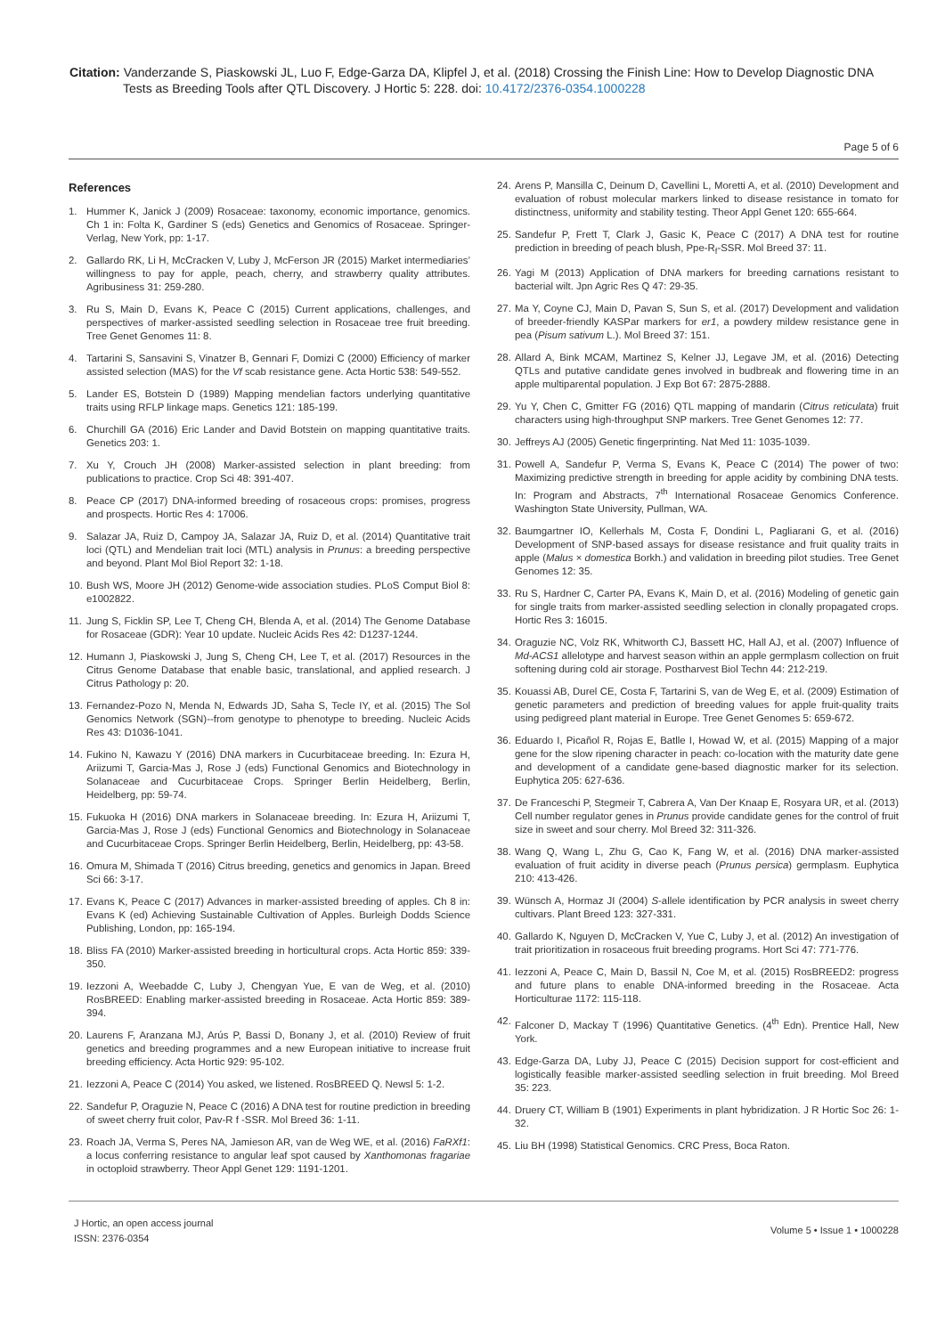Citation: Vanderzande S, Piaskowski JL, Luo F, Edge-Garza DA, Klipfel J, et al. (2018) Crossing the Finish Line: How to Develop Diagnostic DNA
Tests as Breeding Tools after QTL Discovery. J Hortic 5: 228. doi: 10.4172/2376-0354.1000228
Page 5 of 6
References
1. Hummer K, Janick J (2009) Rosaceae: taxonomy, economic importance, genomics. Ch 1 in: Folta K, Gardiner S (eds) Genetics and Genomics of Rosaceae. Springer-Verlag, New York, pp: 1-17.
2. Gallardo RK, Li H, McCracken V, Luby J, McFerson JR (2015) Market intermediaries’ willingness to pay for apple, peach, cherry, and strawberry quality attributes. Agribusiness 31: 259-280.
3. Ru S, Main D, Evans K, Peace C (2015) Current applications, challenges, and perspectives of marker-assisted seedling selection in Rosaceae tree fruit breeding. Tree Genet Genomes 11: 8.
4. Tartarini S, Sansavini S, Vinatzer B, Gennari F, Domizi C (2000) Efficiency of marker assisted selection (MAS) for the Vf scab resistance gene. Acta Hortic 538: 549-552.
5. Lander ES, Botstein D (1989) Mapping mendelian factors underlying quantitative traits using RFLP linkage maps. Genetics 121: 185-199.
6. Churchill GA (2016) Eric Lander and David Botstein on mapping quantitative traits. Genetics 203: 1.
7. Xu Y, Crouch JH (2008) Marker-assisted selection in plant breeding: from publications to practice. Crop Sci 48: 391-407.
8. Peace CP (2017) DNA-informed breeding of rosaceous crops: promises, progress and prospects. Hortic Res 4: 17006.
9. Salazar JA, Ruiz D, Campoy JA, Salazar JA, Ruiz D, et al. (2014) Quantitative trait loci (QTL) and Mendelian trait loci (MTL) analysis in Prunus: a breeding perspective and beyond. Plant Mol Biol Report 32: 1-18.
10. Bush WS, Moore JH (2012) Genome-wide association studies. PLoS Comput Biol 8: e1002822.
11. Jung S, Ficklin SP, Lee T, Cheng CH, Blenda A, et al. (2014) The Genome Database for Rosaceae (GDR): Year 10 update. Nucleic Acids Res 42: D1237-1244.
12. Humann J, Piaskowski J, Jung S, Cheng CH, Lee T, et al. (2017) Resources in the Citrus Genome Database that enable basic, translational, and applied research. J Citrus Pathology p: 20.
13. Fernandez-Pozo N, Menda N, Edwards JD, Saha S, Tecle IY, et al. (2015) The Sol Genomics Network (SGN)--from genotype to phenotype to breeding. Nucleic Acids Res 43: D1036-1041.
14. Fukino N, Kawazu Y (2016) DNA markers in Cucurbitaceae breeding. In: Ezura H, Ariizumi T, Garcia-Mas J, Rose J (eds) Functional Genomics and Biotechnology in Solanaceae and Cucurbitaceae Crops. Springer Berlin Heidelberg, Berlin, Heidelberg, pp: 59-74.
15. Fukuoka H (2016) DNA markers in Solanaceae breeding. In: Ezura H, Ariizumi T, Garcia-Mas J, Rose J (eds) Functional Genomics and Biotechnology in Solanaceae and Cucurbitaceae Crops. Springer Berlin Heidelberg, Berlin, Heidelberg, pp: 43-58.
16. Omura M, Shimada T (2016) Citrus breeding, genetics and genomics in Japan. Breed Sci 66: 3-17.
17. Evans K, Peace C (2017) Advances in marker-assisted breeding of apples. Ch 8 in: Evans K (ed) Achieving Sustainable Cultivation of Apples. Burleigh Dodds Science Publishing, London, pp: 165-194.
18. Bliss FA (2010) Marker-assisted breeding in horticultural crops. Acta Hortic 859: 339-350.
19. Iezzoni A, Weebadde C, Luby J, Chengyan Yue, E van de Weg, et al. (2010) RosBREED: Enabling marker-assisted breeding in Rosaceae. Acta Hortic 859: 389-394.
20. Laurens F, Aranzana MJ, Arús P, Bassi D, Bonany J, et al. (2010) Review of fruit genetics and breeding programmes and a new European initiative to increase fruit breeding efficiency. Acta Hortic 929: 95-102.
21. Iezzoni A, Peace C (2014) You asked, we listened. RosBREED Q. Newsl 5: 1-2.
22. Sandefur P, Oraguzie N, Peace C (2016) A DNA test for routine prediction in breeding of sweet cherry fruit color, Pav-R f -SSR. Mol Breed 36: 1-11.
23. Roach JA, Verma S, Peres NA, Jamieson AR, van de Weg WE, et al. (2016) FaRXf1: a locus conferring resistance to angular leaf spot caused by Xanthomonas fragariae in octoploid strawberry. Theor Appl Genet 129: 1191-1201.
24. Arens P, Mansilla C, Deinum D, Cavellini L, Moretti A, et al. (2010) Development and evaluation of robust molecular markers linked to disease resistance in tomato for distinctness, uniformity and stability testing. Theor Appl Genet 120: 655-664.
25. Sandefur P, Frett T, Clark J, Gasic K, Peace C (2017) A DNA test for routine prediction in breeding of peach blush, Ppe-R<sub>f</sub>-SSR. Mol Breed 37: 11.
26. Yagi M (2013) Application of DNA markers for breeding carnations resistant to bacterial wilt. Jpn Agric Res Q 47: 29-35.
27. Ma Y, Coyne CJ, Main D, Pavan S, Sun S, et al. (2017) Development and validation of breeder-friendly KASPar markers for er1, a powdery mildew resistance gene in pea (Pisum sativum L.). Mol Breed 37: 151.
28. Allard A, Bink MCAM, Martinez S, Kelner JJ, Legave JM, et al. (2016) Detecting QTLs and putative candidate genes involved in budbreak and flowering time in an apple multiparental population. J Exp Bot 67: 2875-2888.
29. Yu Y, Chen C, Gmitter FG (2016) QTL mapping of mandarin (Citrus reticulata) fruit characters using high-throughput SNP markers. Tree Genet Genomes 12: 77.
30. Jeffreys AJ (2005) Genetic fingerprinting. Nat Med 11: 1035-1039.
31. Powell A, Sandefur P, Verma S, Evans K, Peace C (2014) The power of two: Maximizing predictive strength in breeding for apple acidity by combining DNA tests. In: Program and Abstracts, 7<sup>th</sup> International Rosaceae Genomics Conference. Washington State University, Pullman, WA.
32. Baumgartner IO, Kellerhals M, Costa F, Dondini L, Pagliarani G, et al. (2016) Development of SNP-based assays for disease resistance and fruit quality traits in apple (Malus × domestica Borkh.) and validation in breeding pilot studies. Tree Genet Genomes 12: 35.
33. Ru S, Hardner C, Carter PA, Evans K, Main D, et al. (2016) Modeling of genetic gain for single traits from marker-assisted seedling selection in clonally propagated crops. Hortic Res 3: 16015.
34. Oraguzie NC, Volz RK, Whitworth CJ, Bassett HC, Hall AJ, et al. (2007) Influence of Md-ACS1 allelotype and harvest season within an apple germplasm collection on fruit softening during cold air storage. Postharvest Biol Techn 44: 212-219.
35. Kouassi AB, Durel CE, Costa F, Tartarini S, van de Weg E, et al. (2009) Estimation of genetic parameters and prediction of breeding values for apple fruit-quality traits using pedigreed plant material in Europe. Tree Genet Genomes 5: 659-672.
36. Eduardo I, Picañol R, Rojas E, Batlle I, Howad W, et al. (2015) Mapping of a major gene for the slow ripening character in peach: co-location with the maturity date gene and development of a candidate gene-based diagnostic marker for its selection. Euphytica 205: 627-636.
37. De Franceschi P, Stegmeir T, Cabrera A, Van Der Knaap E, Rosyara UR, et al. (2013) Cell number regulator genes in Prunus provide candidate genes for the control of fruit size in sweet and sour cherry. Mol Breed 32: 311-326.
38. Wang Q, Wang L, Zhu G, Cao K, Fang W, et al. (2016) DNA marker-assisted evaluation of fruit acidity in diverse peach (Prunus persica) germplasm. Euphytica 210: 413-426.
39. Wünsch A, Hormaz JI (2004) S-allele identification by PCR analysis in sweet cherry cultivars. Plant Breed 123: 327-331.
40. Gallardo K, Nguyen D, McCracken V, Yue C, Luby J, et al. (2012) An investigation of trait prioritization in rosaceous fruit breeding programs. Hort Sci 47: 771-776.
41. Iezzoni A, Peace C, Main D, Bassil N, Coe M, et al. (2015) RosBREED2: progress and future plans to enable DNA-informed breeding in the Rosaceae. Acta Horticulturae 1172: 115-118.
42. Falconer D, Mackay T (1996) Quantitative Genetics. (4<sup>th</sup> Edn). Prentice Hall, New York.
43. Edge-Garza DA, Luby JJ, Peace C (2015) Decision support for cost-efficient and logistically feasible marker-assisted seedling selection in fruit breeding. Mol Breed 35: 223.
44. Druery CT, William B (1901) Experiments in plant hybridization. J R Hortic Soc 26: 1-32.
45. Liu BH (1998) Statistical Genomics. CRC Press, Boca Raton.
J Hortic, an open access journal
ISSN: 2376-0354
Volume 5 • Issue 1 • 1000228